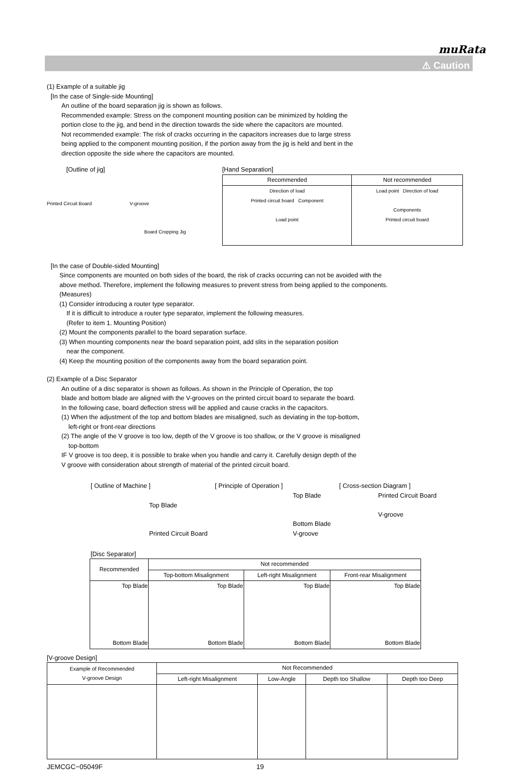muRata
⚠ Caution
(1) Example of a suitable jig
[In the case of Single-side Mounting]
An outline of the board separation jig is shown as follows.
Recommended example: Stress on the component mounting position can be minimized by holding the
portion close to the jig, and bend in the direction towards the side where the capacitors are mounted.
Not recommended example: The risk of cracks occurring in the capacitors increases due to large stress
being applied to the component mounting position, if the portion away from the jig is held and bent in the
direction opposite the side where the capacitors are mounted.
[Outline of jig]
Printed Circuit Board V-groove
Board Cropping Jig
[Hand Separation]
| Recommended | Not recommended |
| --- | --- |
| Direction of load Printed circuit board Component Load point | Load point Direction of load Components Printed circuit board |
[In the case of Double-sided Mounting]
Since components are mounted on both sides of the board, the risk of cracks occurring can not be avoided with the
above method. Therefore, implement the following measures to prevent stress from being applied to the components.
(Measures)
(1) Consider introducing a router type separator.
If it is difficult to introduce a router type separator, implement the following measures.
(Refer to item 1. Mounting Position)
(2) Mount the components parallel to the board separation surface.
(3) When mounting components near the board separation point, add slits in the separation position
near the component.
(4) Keep the mounting position of the components away from the board separation point.
(2) Example of a Disc Separator
An outline of a disc separator is shown as follows. As shown in the Principle of Operation, the top
blade and bottom blade are aligned with the V-grooves on the printed circuit board to separate the board.
In the following case, board deflection stress will be applied and cause cracks in the capacitors.
(1) When the adjustment of the top and bottom blades are misaligned, such as deviating in the top-bottom,
left-right or front-rear directions
(2) The angle of the V groove is too low, depth of the V groove is too shallow, or the V groove is misaligned
top-bottom
IF V groove is too deep, it is possible to brake when you handle and carry it. Carefully design depth of the
V groove with consideration about strength of material of the printed circuit board.
[ Outline of Machine ]
Top Blade
Printed Circuit Board
[ Principle of Operation ]
Top Blade
Bottom Blade
V-groove
[ Cross-section Diagram ]
Printed Circuit Board
V-groove
[Disc Separator]
| Recommended | Not recommended | | |
| --- | --- | --- | --- |
| | Top-bottom Misalignment | Left-right Misalignment | Front-rear Misalignment |
| Top Blade Bottom Blade | Top Blade Bottom Blade | Top Blade Bottom Blade | Top Blade Bottom Blade |
[V-groove Design]
| Example of Recommended V-groove Design | Not Recommended | | | |
| --- | --- | --- | --- | --- |
| | Left-right Misalignment | Low-Angle | Depth too Shallow | Depth too Deep |
JEMCGC−05049F 19